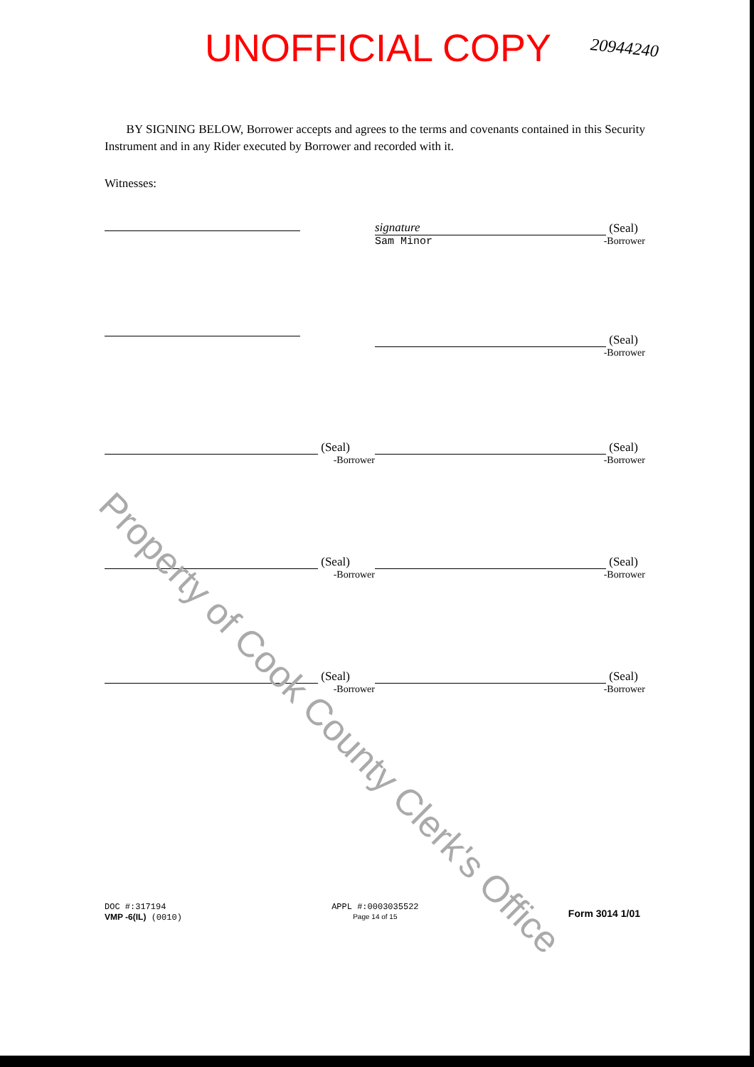UNOFFICIAL COPY 20944240
BY SIGNING BELOW, Borrower accepts and agrees to the terms and covenants contained in this Security Instrument and in any Rider executed by Borrower and recorded with it.
Witnesses:
signature (Seal)
Sam Minor -Borrower
(Seal)
-Borrower
(Seal)
-Borrower
(Seal)
-Borrower
(Seal)
-Borrower
(Seal)
-Borrower
(Seal)
-Borrower
(Seal)
-Borrower
Property of Cook County Clerk's Office
DOC #:317194
VMP -6(IL) (0010)
APPL #:0003035522
Page 14 of 15
Form 3014 1/01